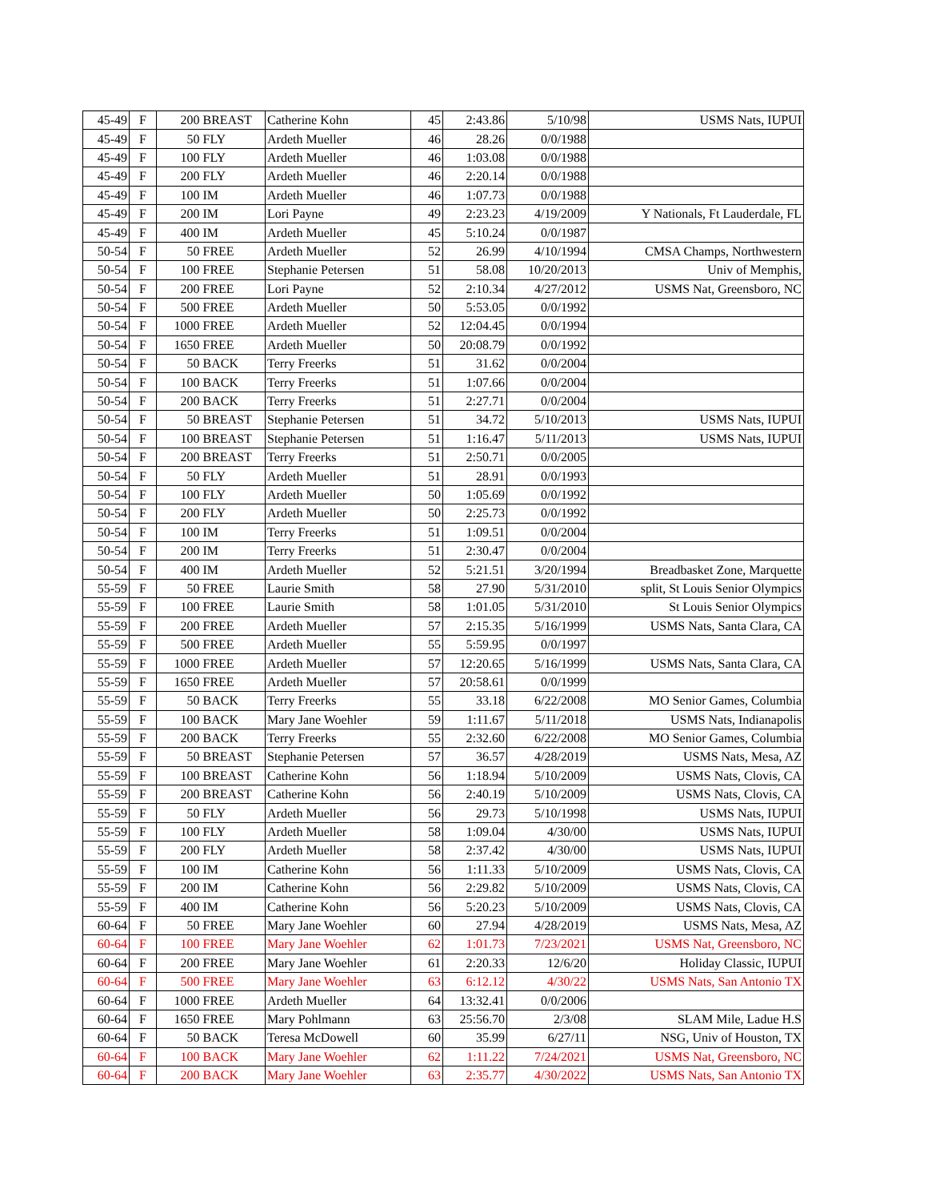| 45-49 | F | 200 | BREAST | Catherine Kohn | 45 | 2:43.86 | 5/10/98 | USMS Nats, IUPUI |
| 45-49 | F | 50 | FLY | Ardeth Mueller | 46 | 28.26 | 0/0/1988 | |
| 45-49 | F | 100 | FLY | Ardeth Mueller | 46 | 1:03.08 | 0/0/1988 | |
| 45-49 | F | 200 | FLY | Ardeth Mueller | 46 | 2:20.14 | 0/0/1988 | |
| 45-49 | F | 100 | IM | Ardeth Mueller | 46 | 1:07.73 | 0/0/1988 | |
| 45-49 | F | 200 | IM | Lori Payne | 49 | 2:23.23 | 4/19/2009 | Y Nationals, Ft Lauderdale, FL |
| 45-49 | F | 400 | IM | Ardeth Mueller | 45 | 5:10.24 | 0/0/1987 | |
| 50-54 | F | 50 | FREE | Ardeth Mueller | 52 | 26.99 | 4/10/1994 | CMSA Champs, Northwestern |
| 50-54 | F | 100 | FREE | Stephanie Petersen | 51 | 58.08 | 10/20/2013 | Univ of Memphis, |
| 50-54 | F | 200 | FREE | Lori Payne | 52 | 2:10.34 | 4/27/2012 | USMS Nat, Greensboro, NC |
| 50-54 | F | 500 | FREE | Ardeth Mueller | 50 | 5:53.05 | 0/0/1992 | |
| 50-54 | F | 1000 | FREE | Ardeth Mueller | 52 | 12:04.45 | 0/0/1994 | |
| 50-54 | F | 1650 | FREE | Ardeth Mueller | 50 | 20:08.79 | 0/0/1992 | |
| 50-54 | F | 50 | BACK | Terry Freerks | 51 | 31.62 | 0/0/2004 | |
| 50-54 | F | 100 | BACK | Terry Freerks | 51 | 1:07.66 | 0/0/2004 | |
| 50-54 | F | 200 | BACK | Terry Freerks | 51 | 2:27.71 | 0/0/2004 | |
| 50-54 | F | 50 | BREAST | Stephanie Petersen | 51 | 34.72 | 5/10/2013 | USMS Nats, IUPUI |
| 50-54 | F | 100 | BREAST | Stephanie Petersen | 51 | 1:16.47 | 5/11/2013 | USMS Nats, IUPUI |
| 50-54 | F | 200 | BREAST | Terry Freerks | 51 | 2:50.71 | 0/0/2005 | |
| 50-54 | F | 50 | FLY | Ardeth Mueller | 51 | 28.91 | 0/0/1993 | |
| 50-54 | F | 100 | FLY | Ardeth Mueller | 50 | 1:05.69 | 0/0/1992 | |
| 50-54 | F | 200 | FLY | Ardeth Mueller | 50 | 2:25.73 | 0/0/1992 | |
| 50-54 | F | 100 | IM | Terry Freerks | 51 | 1:09.51 | 0/0/2004 | |
| 50-54 | F | 200 | IM | Terry Freerks | 51 | 2:30.47 | 0/0/2004 | |
| 50-54 | F | 400 | IM | Ardeth Mueller | 52 | 5:21.51 | 3/20/1994 | Breadbasket Zone, Marquette |
| 55-59 | F | 50 | FREE | Laurie Smith | 58 | 27.90 | 5/31/2010 | split, St Louis Senior Olympics |
| 55-59 | F | 100 | FREE | Laurie Smith | 58 | 1:01.05 | 5/31/2010 | St Louis Senior Olympics |
| 55-59 | F | 200 | FREE | Ardeth Mueller | 57 | 2:15.35 | 5/16/1999 | USMS Nats, Santa Clara, CA |
| 55-59 | F | 500 | FREE | Ardeth Mueller | 55 | 5:59.95 | 0/0/1997 | |
| 55-59 | F | 1000 | FREE | Ardeth Mueller | 57 | 12:20.65 | 5/16/1999 | USMS Nats, Santa Clara, CA |
| 55-59 | F | 1650 | FREE | Ardeth Mueller | 57 | 20:58.61 | 0/0/1999 | |
| 55-59 | F | 50 | BACK | Terry Freerks | 55 | 33.18 | 6/22/2008 | MO Senior Games, Columbia |
| 55-59 | F | 100 | BACK | Mary Jane Woehler | 59 | 1:11.67 | 5/11/2018 | USMS Nats, Indianapolis |
| 55-59 | F | 200 | BACK | Terry Freerks | 55 | 2:32.60 | 6/22/2008 | MO Senior Games, Columbia |
| 55-59 | F | 50 | BREAST | Stephanie Petersen | 57 | 36.57 | 4/28/2019 | USMS Nats, Mesa, AZ |
| 55-59 | F | 100 | BREAST | Catherine Kohn | 56 | 1:18.94 | 5/10/2009 | USMS Nats, Clovis, CA |
| 55-59 | F | 200 | BREAST | Catherine Kohn | 56 | 2:40.19 | 5/10/2009 | USMS Nats, Clovis, CA |
| 55-59 | F | 50 | FLY | Ardeth Mueller | 56 | 29.73 | 5/10/1998 | USMS Nats, IUPUI |
| 55-59 | F | 100 | FLY | Ardeth Mueller | 58 | 1:09.04 | 4/30/00 | USMS Nats, IUPUI |
| 55-59 | F | 200 | FLY | Ardeth Mueller | 58 | 2:37.42 | 4/30/00 | USMS Nats, IUPUI |
| 55-59 | F | 100 | IM | Catherine Kohn | 56 | 1:11.33 | 5/10/2009 | USMS Nats, Clovis, CA |
| 55-59 | F | 200 | IM | Catherine Kohn | 56 | 2:29.82 | 5/10/2009 | USMS Nats, Clovis, CA |
| 55-59 | F | 400 | IM | Catherine Kohn | 56 | 5:20.23 | 5/10/2009 | USMS Nats, Clovis, CA |
| 60-64 | F | 50 | FREE | Mary Jane Woehler | 60 | 27.94 | 4/28/2019 | USMS Nats, Mesa, AZ |
| 60-64 | F | 100 | FREE | Mary Jane Woehler | 62 | 1:01.73 | 7/23/2021 | USMS Nat, Greensboro, NC |
| 60-64 | F | 200 | FREE | Mary Jane Woehler | 61 | 2:20.33 | 12/6/20 | Holiday Classic, IUPUI |
| 60-64 | F | 500 | FREE | Mary Jane Woehler | 63 | 6:12.12 | 4/30/22 | USMS Nats, San Antonio TX |
| 60-64 | F | 1000 | FREE | Ardeth Mueller | 64 | 13:32.41 | 0/0/2006 | |
| 60-64 | F | 1650 | FREE | Mary Pohlmann | 63 | 25:56.70 | 2/3/08 | SLAM Mile, Ladue H.S |
| 60-64 | F | 50 | BACK | Teresa McDowell | 60 | 35.99 | 6/27/11 | NSG, Univ of Houston, TX |
| 60-64 | F | 100 | BACK | Mary Jane Woehler | 62 | 1:11.22 | 7/24/2021 | USMS Nat, Greensboro, NC |
| 60-64 | F | 200 | BACK | Mary Jane Woehler | 63 | 2:35.77 | 4/30/2022 | USMS Nats, San Antonio TX |